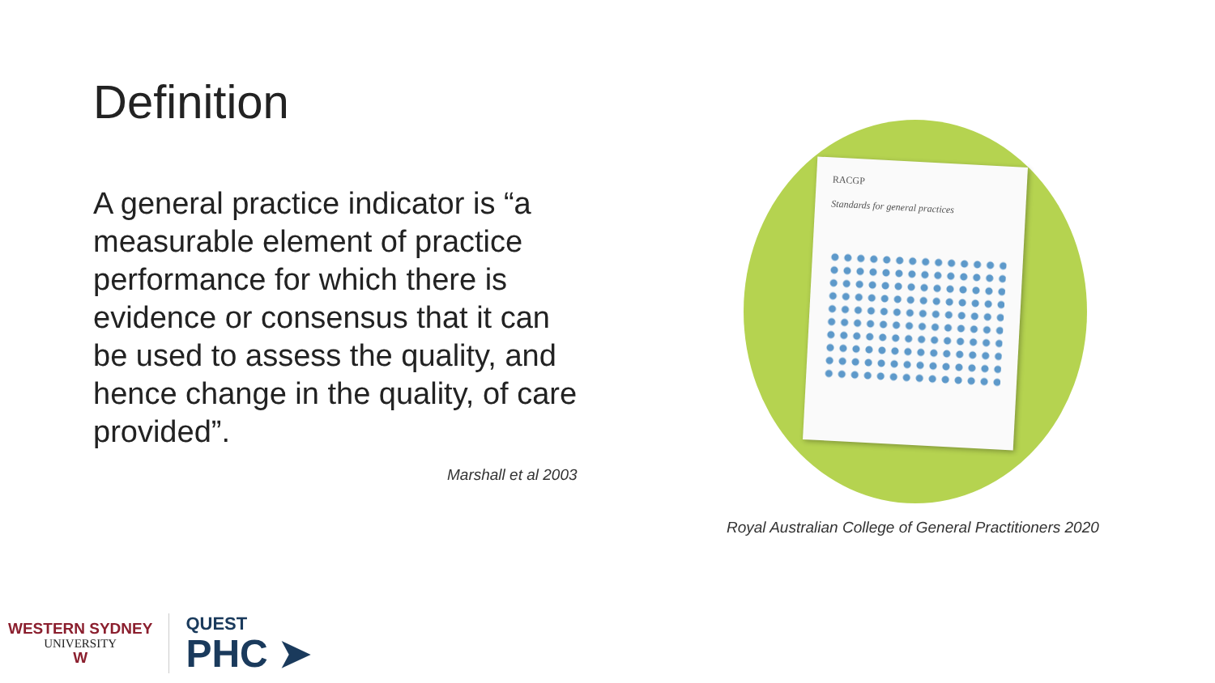Definition
A general practice indicator is “a measurable element of practice performance for which there is evidence or consensus that it can be used to assess the quality, and hence change in the quality, of care provided”.
Marshall et al 2003
RACGP
Standards for general practices
Royal Australian College of General Practitioners 2020
WESTERN SYDNEY
UNIVERSITY
W
QUEST
PHC ➤